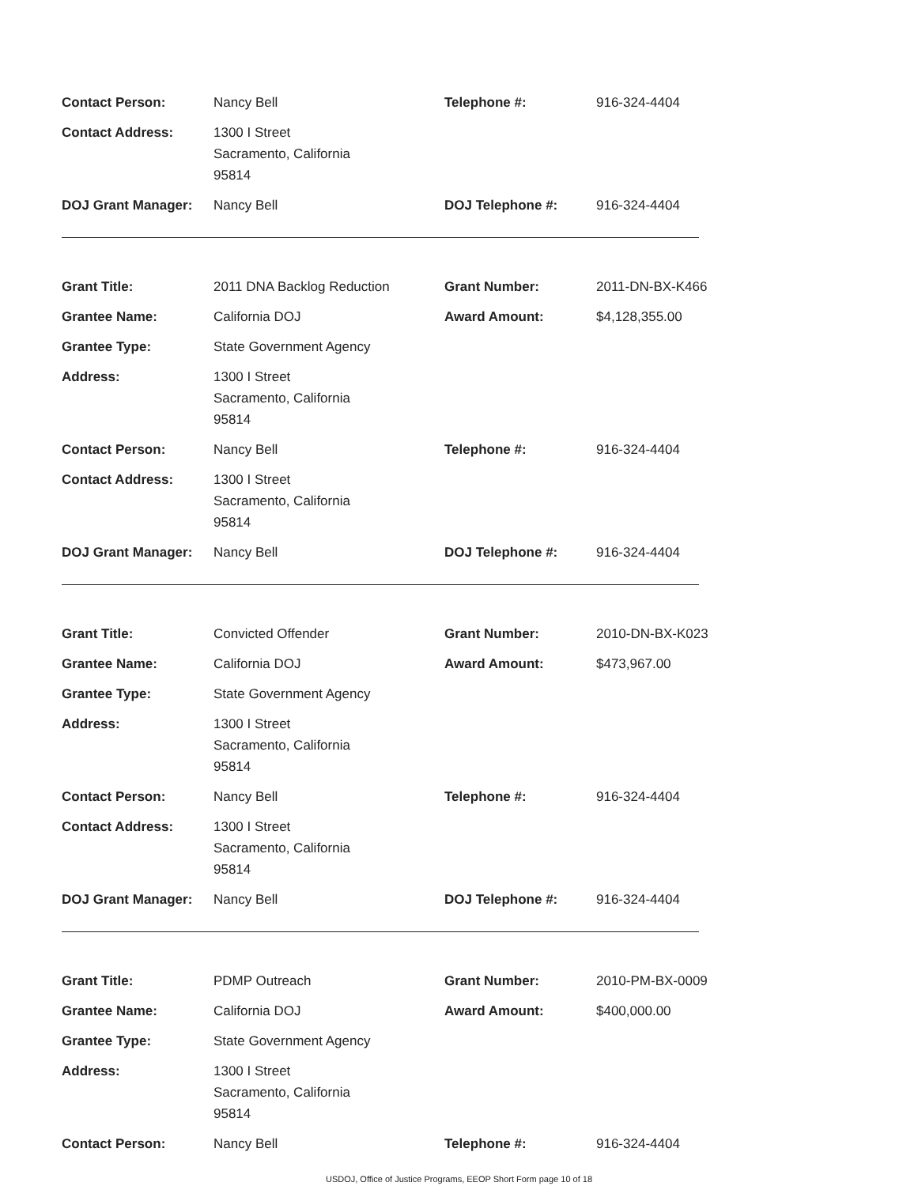| Contact Person: | Nancy Bell | Telephone #: | 916-324-4404 |
| Contact Address: | 1300 I Street Sacramento, California 95814 | | |
| DOJ Grant Manager: | Nancy Bell | DOJ Telephone #: | 916-324-4404 |
| Grant Title: | 2011 DNA Backlog Reduction | Grant Number: | 2011-DN-BX-K466 |
| Grantee Name: | California DOJ | Award Amount: | $4,128,355.00 |
| Grantee Type: | State Government Agency | | |
| Address: | 1300 I Street Sacramento, California 95814 | | |
| Contact Person: | Nancy Bell | Telephone #: | 916-324-4404 |
| Contact Address: | 1300 I Street Sacramento, California 95814 | | |
| DOJ Grant Manager: | Nancy Bell | DOJ Telephone #: | 916-324-4404 |
| Grant Title: | Convicted Offender | Grant Number: | 2010-DN-BX-K023 |
| Grantee Name: | California DOJ | Award Amount: | $473,967.00 |
| Grantee Type: | State Government Agency | | |
| Address: | 1300 I Street Sacramento, California 95814 | | |
| Contact Person: | Nancy Bell | Telephone #: | 916-324-4404 |
| Contact Address: | 1300 I Street Sacramento, California 95814 | | |
| DOJ Grant Manager: | Nancy Bell | DOJ Telephone #: | 916-324-4404 |
| Grant Title: | PDMP Outreach | Grant Number: | 2010-PM-BX-0009 |
| Grantee Name: | California DOJ | Award Amount: | $400,000.00 |
| Grantee Type: | State Government Agency | | |
| Address: | 1300 I Street Sacramento, California 95814 | | |
| Contact Person: | Nancy Bell | Telephone #: | 916-324-4404 |
USDOJ, Office of Justice Programs, EEOP Short Form page 10 of 18